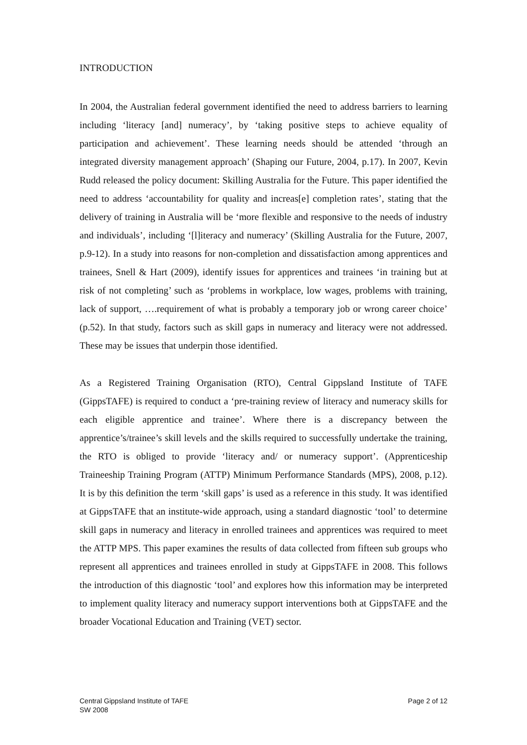INTRODUCTION
In 2004, the Australian federal government identified the need to address barriers to learning including ‘literacy [and] numeracy’, by ‘taking positive steps to achieve equality of participation and achievement’. These learning needs should be attended ‘through an integrated diversity management approach’ (Shaping our Future, 2004, p.17). In 2007, Kevin Rudd released the policy document: Skilling Australia for the Future. This paper identified the need to address ‘accountability for quality and increas[e] completion rates’, stating that the delivery of training in Australia will be ‘more flexible and responsive to the needs of industry and individuals’, including ‘[l]iteracy and numeracy’ (Skilling Australia for the Future, 2007, p.9-12). In a study into reasons for non-completion and dissatisfaction among apprentices and trainees, Snell & Hart (2009), identify issues for apprentices and trainees ‘in training but at risk of not completing’ such as ‘problems in workplace, low wages, problems with training, lack of support, ….requirement of what is probably a temporary job or wrong career choice’ (p.52). In that study, factors such as skill gaps in numeracy and literacy were not addressed. These may be issues that underpin those identified.
As a Registered Training Organisation (RTO), Central Gippsland Institute of TAFE (GippsTAFE) is required to conduct a ‘pre-training review of literacy and numeracy skills for each eligible apprentice and trainee’. Where there is a discrepancy between the apprentice’s/trainee’s skill levels and the skills required to successfully undertake the training, the RTO is obliged to provide ‘literacy and/ or numeracy support’. (Apprenticeship Traineeship Training Program (ATTP) Minimum Performance Standards (MPS), 2008, p.12). It is by this definition the term ‘skill gaps’ is used as a reference in this study. It was identified at GippsTAFE that an institute-wide approach, using a standard diagnostic ‘tool’ to determine skill gaps in numeracy and literacy in enrolled trainees and apprentices was required to meet the ATTP MPS. This paper examines the results of data collected from fifteen sub groups who represent all apprentices and trainees enrolled in study at GippsTAFE in 2008. This follows the introduction of this diagnostic ‘tool’ and explores how this information may be interpreted to implement quality literacy and numeracy support interventions both at GippsTAFE and the broader Vocational Education and Training (VET) sector.
Central Gippsland Institute of TAFE
SW 2008
Page 2 of 12